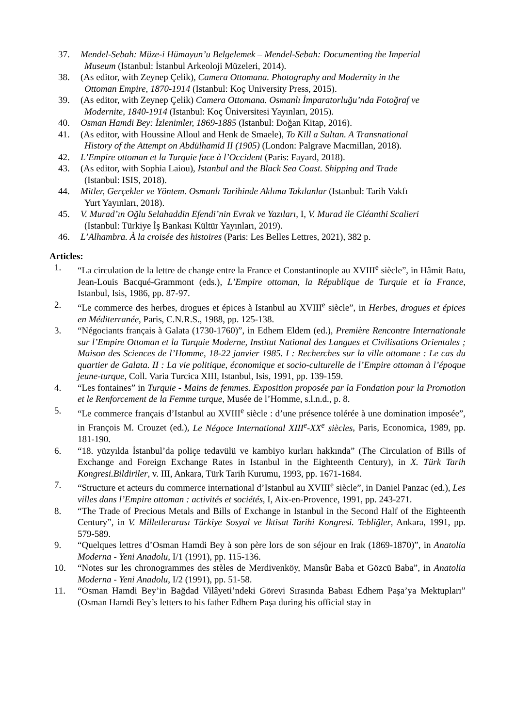37. Mendel-Sebah: Müze-i Hümayun’u Belgelemek – Mendel-Sebah: Documenting the Imperial
Museum (Istanbul: İstanbul Arkeoloji Müzeleri, 2014).
38. (As editor, with Zeynep Çelik), Camera Ottomana. Photography and Modernity in the
Ottoman Empire, 1870-1914 (Istanbul: Koç University Press, 2015).
39. (As editor, with Zeynep Çelik) Camera Ottomana. Osmanlı İmparatorluğu’nda Fotoğraf ve
Modernite, 1840-1914 (Istanbul: Koç Üniversitesi Yayınları, 2015).
40. Osman Hamdi Bey: İzlenimler, 1869-1885 (Istanbul: Doğan Kitap, 2016).
41. (As editor, with Houssine Alloul and Henk de Smaele), To Kill a Sultan. A Transnational
History of the Attempt on Abdülhamid II (1905) (London: Palgrave Macmillan, 2018).
42. L’Empire ottoman et la Turquie face à l’Occident (Paris: Fayard, 2018).
43. (As editor, with Sophia Laiou), Istanbul and the Black Sea Coast. Shipping and Trade
(Istanbul: ISIS, 2018).
44. Mitler, Gerçekler ve Yöntem. Osmanlı Tarihinde Aklıma Takılanlar (Istanbul: Tarih Vakfı
Yurt Yayınları, 2018).
45. V. Murad’ın Oğlu Selahaddin Efendi’nin Evrak ve Yazıları, I, V. Murad ile Cléanthi Scalieri
(Istanbul: Türkiye İş Bankası Kültür Yayınları, 2019).
46. L’Alhambra. À la croisée des histoires (Paris: Les Belles Lettres, 2021), 382 p.
Articles:
1. “La circulation de la lettre de change entre la France et Constantinople au XVIII<sup>e</sup> siècle”, in Hâmit Batu, Jean-Louis Bacqué-Grammont (eds.), L’Empire ottoman, la République de Turquie et la France, Istanbul, Isis, 1986, pp. 87-97.
2. “Le commerce des herbes, drogues et épices à Istanbul au XVIII<sup>e</sup> siècle”, in Herbes, drogues et épices en Méditerranée, Paris, C.N.R.S., 1988, pp. 125-138.
3. “Négociants français à Galata (1730-1760)”, in Edhem Eldem (ed.), Première Rencontre Internationale sur l’Empire Ottoman et la Turquie Moderne, Institut National des Langues et Civilisations Orientales ; Maison des Sciences de l’Homme, 18-22 janvier 1985. I : Recherches sur la ville ottomane : Le cas du quartier de Galata. II : La vie politique, économique et socio-culturelle de l’Empire ottoman à l’époque jeune-turque, Coll. Varia Turcica XIII, Istanbul, Isis, 1991, pp. 139-159.
4. “Les fontaines” in Turquie - Mains de femmes. Exposition proposée par la Fondation pour la Promotion et le Renforcement de la Femme turque, Musée de l’Homme, s.l.n.d., p. 8.
5. “Le commerce français d’Istanbul au XVIII<sup>e</sup> siècle : d’une présence tolérée à une domination imposée”, in François M. Crouzet (ed.), Le Négoce International XIII<sup>e</sup>-XX<sup>e</sup> siècles, Paris, Economica, 1989, pp. 181-190.
6. “18. yüzyılda İstanbul’da poliçe tedavülü ve kambiyo kurları hakkında” (The Circulation of Bills of Exchange and Foreign Exchange Rates in Istanbul in the Eighteenth Century), in X. Türk Tarih Kongresi.Bildiriler, v. III, Ankara, Türk Tarih Kurumu, 1993, pp. 1671-1684.
7. “Structure et acteurs du commerce international d’Istanbul au XVIII<sup>e</sup> siècle”, in Daniel Panzac (ed.), Les villes dans l’Empire ottoman : activités et sociétés, I, Aix-en-Provence, 1991, pp. 243-271.
8. “The Trade of Precious Metals and Bills of Exchange in Istanbul in the Second Half of the Eighteenth Century”, in V. Milletlerarası Türkiye Sosyal ve İktisat Tarihi Kongresi. Tebliğler, Ankara, 1991, pp. 579-589.
9. “Quelques lettres d’Osman Hamdi Bey à son père lors de son séjour en Irak (1869-1870)”, in Anatolia Moderna - Yeni Anadolu, I/1 (1991), pp. 115-136.
10. “Notes sur les chronogrammes des stèles de Merdivenköy, Mansûr Baba et Gözcü Baba”, in Anatolia Moderna - Yeni Anadolu, I/2 (1991), pp. 51-58.
11. “Osman Hamdi Bey’in Bağdad Vilâyeti’ndeki Görevi Sırasında Babası Edhem Paşa’ya Mektupları” (Osman Hamdi Bey’s letters to his father Edhem Paşa during his official stay in